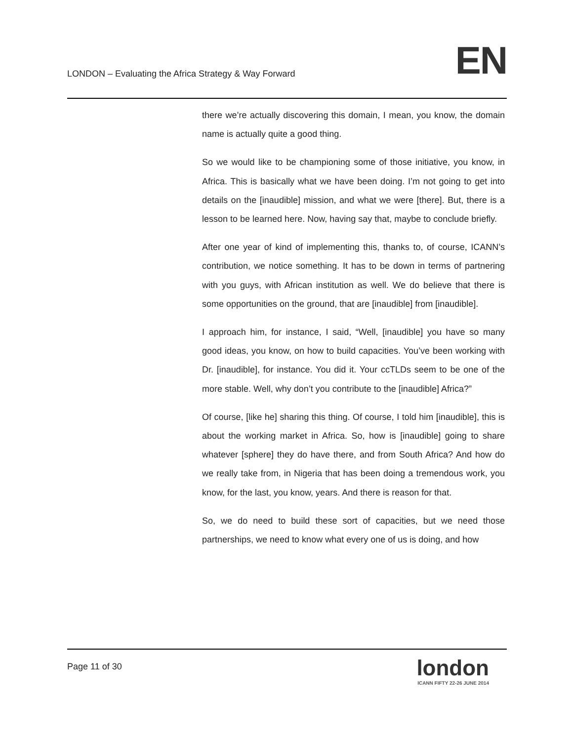LONDON – Evaluating the Africa Strategy & Way Forward
EN
there we’re actually discovering this domain, I mean, you know, the domain name is actually quite a good thing.
So we would like to be championing some of those initiative, you know, in Africa. This is basically what we have been doing. I’m not going to get into details on the [inaudible] mission, and what we were [there]. But, there is a lesson to be learned here. Now, having say that, maybe to conclude briefly.
After one year of kind of implementing this, thanks to, of course, ICANN’s contribution, we notice something. It has to be down in terms of partnering with you guys, with African institution as well. We do believe that there is some opportunities on the ground, that are [inaudible] from [inaudible].
I approach him, for instance, I said, “Well, [inaudible] you have so many good ideas, you know, on how to build capacities. You’ve been working with Dr. [inaudible], for instance. You did it. Your ccTLDs seem to be one of the more stable. Well, why don’t you contribute to the [inaudible] Africa?”
Of course, [like he] sharing this thing. Of course, I told him [inaudible], this is about the working market in Africa. So, how is [inaudible] going to share whatever [sphere] they do have there, and from South Africa? And how do we really take from, in Nigeria that has been doing a tremendous work, you know, for the last, you know, years. And there is reason for that.
So, we do need to build these sort of capacities, but we need those partnerships, we need to know what every one of us is doing, and how
Page 11 of 30
london
ICANN FIFTY 22-26 JUNE 2014